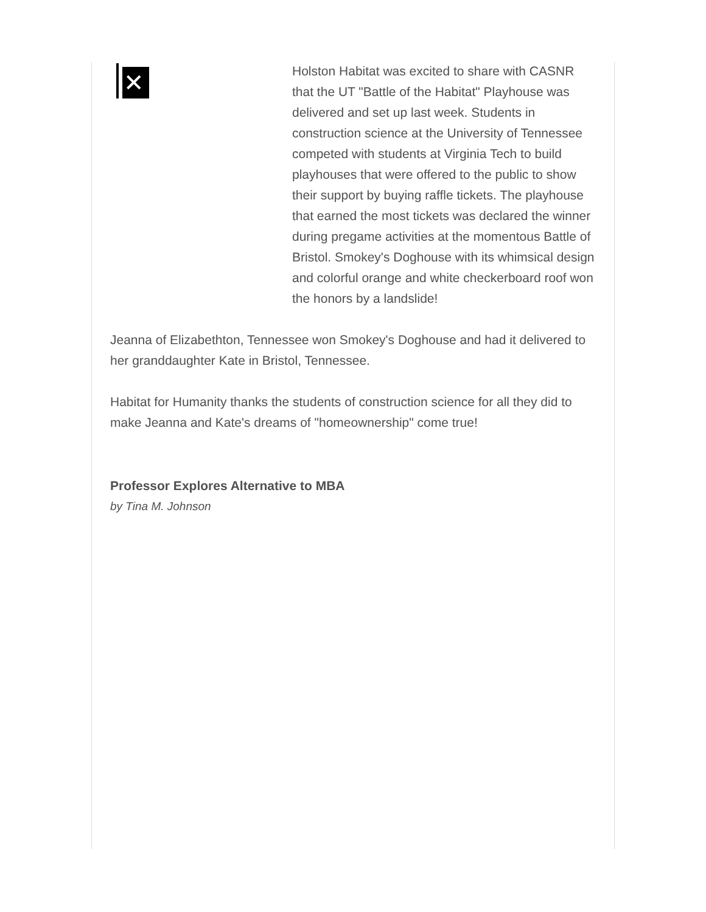✕
Holston Habitat was excited to share with CASNR that the UT "Battle of the Habitat" Playhouse was delivered and set up last week. Students in construction science at the University of Tennessee competed with students at Virginia Tech to build playhouses that were offered to the public to show their support by buying raffle tickets. The playhouse that earned the most tickets was declared the winner during pregame activities at the momentous Battle of Bristol. Smokey's Doghouse with its whimsical design and colorful orange and white checkerboard roof won the honors by a landslide!
Jeanna of Elizabethton, Tennessee won Smokey's Doghouse and had it delivered to her granddaughter Kate in Bristol, Tennessee.
Habitat for Humanity thanks the students of construction science for all they did to make Jeanna and Kate's dreams of "homeownership" come true!
Professor Explores Alternative to MBA
by Tina M. Johnson